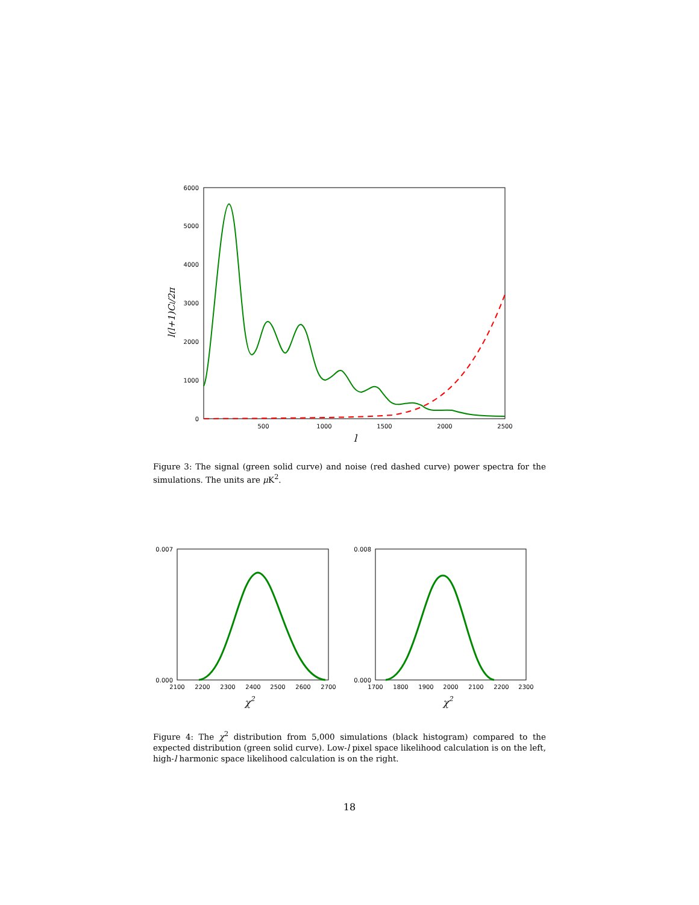6000
5000
4000
3000
2000
1000
0
500
1000
1500
2000
2500
l
l(l+1)Cl/2π
Figure 3: The signal (green solid curve) and noise (red dashed curve) power spectra for the simulations. The units are μ K<sup>2</sup>.
0.007
0.000
2100
2200
2300
2400
2500
2600
2700
0.008
0.000
1700
1800
1900
2000
2100
2200
2300
χ2
χ2
Figure 4: The χ<sup>2</sup> distribution from 5,000 simulations (black histogram) compared to the expected distribution (green solid curve). Low-l pixel space likelihood calculation is on the left, high-l harmonic space likelihood calculation is on the right.
18